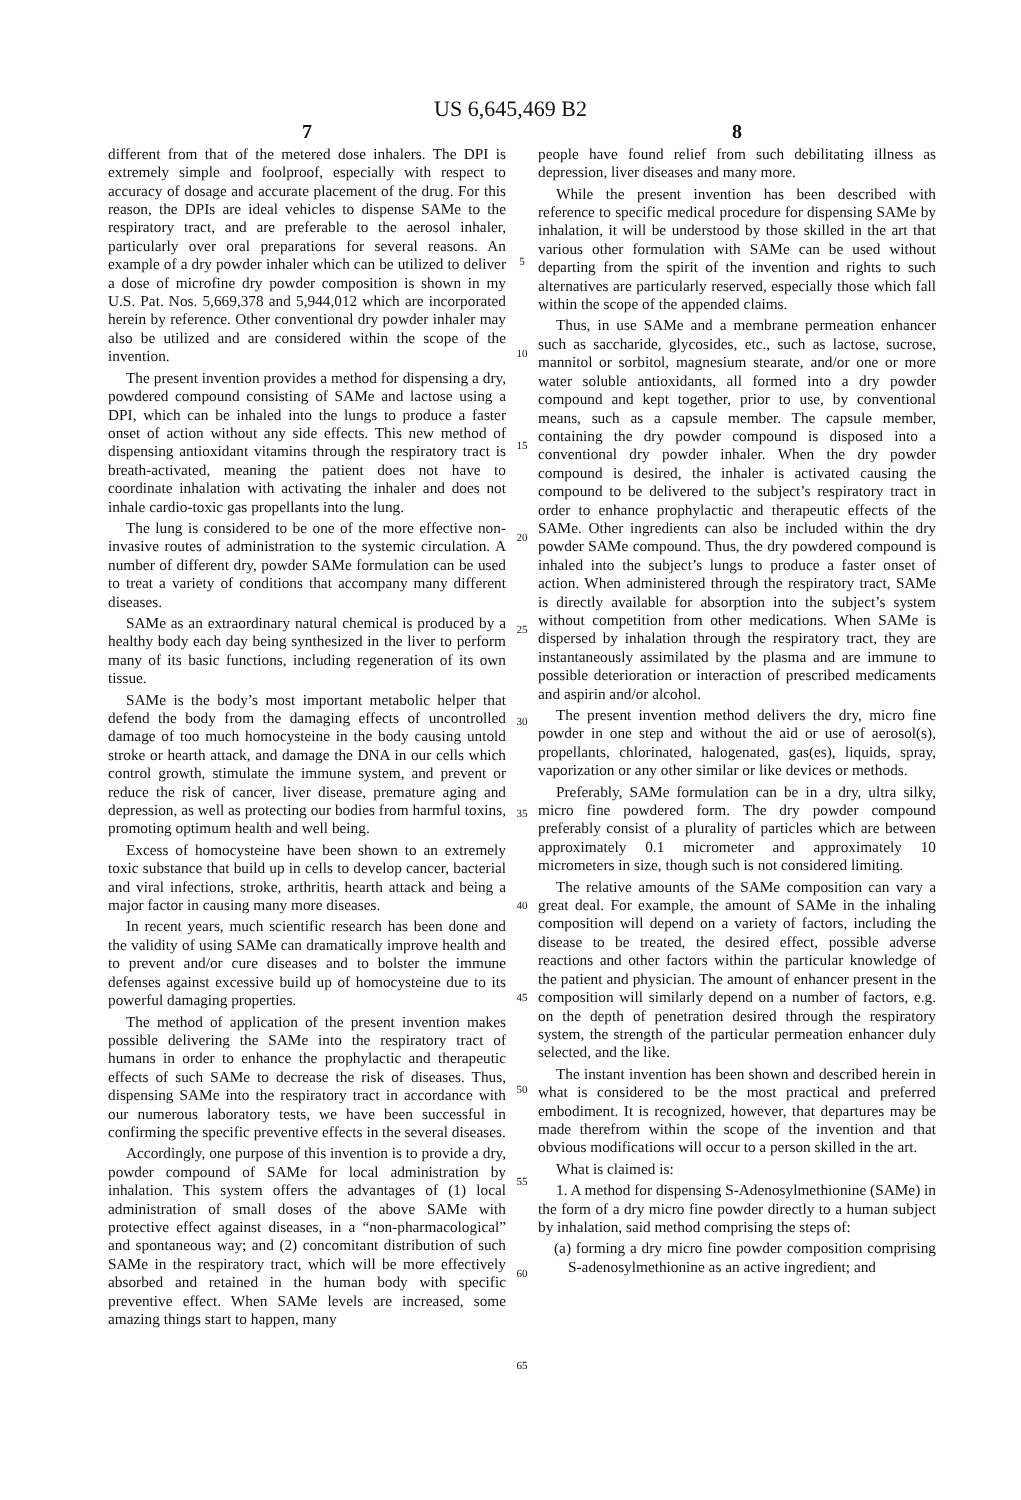US 6,645,469 B2
7
different from that of the metered dose inhalers. The DPI is extremely simple and foolproof, especially with respect to accuracy of dosage and accurate placement of the drug. For this reason, the DPIs are ideal vehicles to dispense SAMe to the respiratory tract, and are preferable to the aerosol inhaler, particularly over oral preparations for several reasons. An example of a dry powder inhaler which can be utilized to deliver a dose of microfine dry powder composition is shown in my U.S. Pat. Nos. 5,669,378 and 5,944,012 which are incorporated herein by reference. Other conventional dry powder inhaler may also be utilized and are considered within the scope of the invention.
The present invention provides a method for dispensing a dry, powdered compound consisting of SAMe and lactose using a DPI, which can be inhaled into the lungs to produce a faster onset of action without any side effects. This new method of dispensing antioxidant vitamins through the respiratory tract is breath-activated, meaning the patient does not have to coordinate inhalation with activating the inhaler and does not inhale cardio-toxic gas propellants into the lung.
The lung is considered to be one of the more effective non-invasive routes of administration to the systemic circulation. A number of different dry, powder SAMe formulation can be used to treat a variety of conditions that accompany many different diseases.
SAMe as an extraordinary natural chemical is produced by a healthy body each day being synthesized in the liver to perform many of its basic functions, including regeneration of its own tissue.
SAMe is the body’s most important metabolic helper that defend the body from the damaging effects of uncontrolled damage of too much homocysteine in the body causing untold stroke or hearth attack, and damage the DNA in our cells which control growth, stimulate the immune system, and prevent or reduce the risk of cancer, liver disease, premature aging and depression, as well as protecting our bodies from harmful toxins, promoting optimum health and well being.
Excess of homocysteine have been shown to an extremely toxic substance that build up in cells to develop cancer, bacterial and viral infections, stroke, arthritis, hearth attack and being a major factor in causing many more diseases.
In recent years, much scientific research has been done and the validity of using SAMe can dramatically improve health and to prevent and/or cure diseases and to bolster the immune defenses against excessive build up of homocysteine due to its powerful damaging properties.
The method of application of the present invention makes possible delivering the SAMe into the respiratory tract of humans in order to enhance the prophylactic and therapeutic effects of such SAMe to decrease the risk of diseases. Thus, dispensing SAMe into the respiratory tract in accordance with our numerous laboratory tests, we have been successful in confirming the specific preventive effects in the several diseases.
Accordingly, one purpose of this invention is to provide a dry, powder compound of SAMe for local administration by inhalation. This system offers the advantages of (1) local administration of small doses of the above SAMe with protective effect against diseases, in a “non-pharmacological” and spontaneous way; and (2) concomitant distribution of such SAMe in the respiratory tract, which will be more effectively absorbed and retained in the human body with specific preventive effect. When SAMe levels are increased, some amazing things start to happen, many
5
10
15
20
25
30
35
40
45
50
55
60
65
8
people have found relief from such debilitating illness as depression, liver diseases and many more.
While the present invention has been described with reference to specific medical procedure for dispensing SAMe by inhalation, it will be understood by those skilled in the art that various other formulation with SAMe can be used without departing from the spirit of the invention and rights to such alternatives are particularly reserved, especially those which fall within the scope of the appended claims.
Thus, in use SAMe and a membrane permeation enhancer such as saccharide, glycosides, etc., such as lactose, sucrose, mannitol or sorbitol, magnesium stearate, and/or one or more water soluble antioxidants, all formed into a dry powder compound and kept together, prior to use, by conventional means, such as a capsule member. The capsule member, containing the dry powder compound is disposed into a conventional dry powder inhaler. When the dry powder compound is desired, the inhaler is activated causing the compound to be delivered to the subject’s respiratory tract in order to enhance prophylactic and therapeutic effects of the SAMe. Other ingredients can also be included within the dry powder SAMe compound. Thus, the dry powdered compound is inhaled into the subject’s lungs to produce a faster onset of action. When administered through the respiratory tract, SAMe is directly available for absorption into the subject’s system without competition from other medications. When SAMe is dispersed by inhalation through the respiratory tract, they are instantaneously assimilated by the plasma and are immune to possible deterioration or interaction of prescribed medicaments and aspirin and/or alcohol.
The present invention method delivers the dry, micro fine powder in one step and without the aid or use of aerosol(s), propellants, chlorinated, halogenated, gas(es), liquids, spray, vaporization or any other similar or like devices or methods.
Preferably, SAMe formulation can be in a dry, ultra silky, micro fine powdered form. The dry powder compound preferably consist of a plurality of particles which are between approximately 0.1 micrometer and approximately 10 micrometers in size, though such is not considered limiting.
The relative amounts of the SAMe composition can vary a great deal. For example, the amount of SAMe in the inhaling composition will depend on a variety of factors, including the disease to be treated, the desired effect, possible adverse reactions and other factors within the particular knowledge of the patient and physician. The amount of enhancer present in the composition will similarly depend on a number of factors, e.g. on the depth of penetration desired through the respiratory system, the strength of the particular permeation enhancer duly selected, and the like.
The instant invention has been shown and described herein in what is considered to be the most practical and preferred embodiment. It is recognized, however, that departures may be made therefrom within the scope of the invention and that obvious modifications will occur to a person skilled in the art.
What is claimed is:
1. A method for dispensing S-Adenosylmethionine (SAMe) in the form of a dry micro fine powder directly to a human subject by inhalation, said method comprising the steps of:
(a) forming a dry micro fine powder composition comprising S-adenosylmethionine as an active ingredient; and